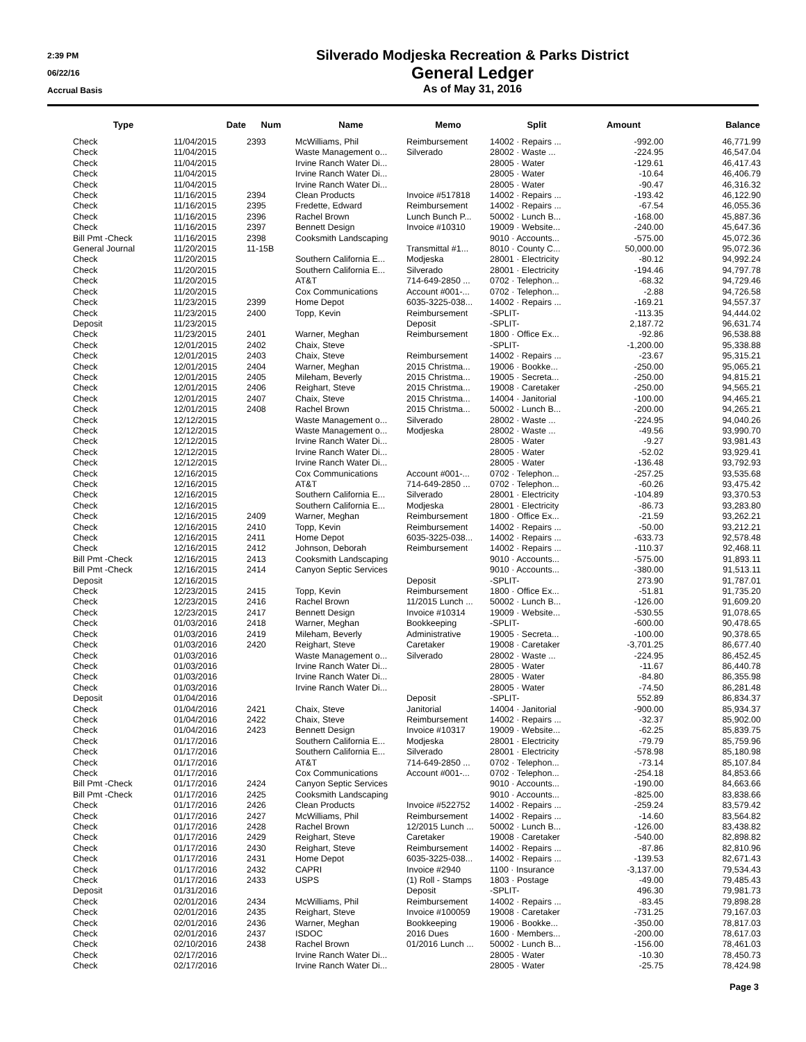2:39 PM
06/22/16
Accrual Basis
Silverado Modjeska Recreation & Parks District
General Ledger
As of May 31, 2016
| Type | Date | Num | Name | Memo | Split | Amount | Balance |
| --- | --- | --- | --- | --- | --- | --- | --- |
| Check | 11/04/2015 | 2393 | McWilliams, Phil | Reimbursement | 14002 · Repairs ... | -992.00 | 46,771.99 |
| Check | 11/04/2015 | | Waste Management o... | Silverado | 28002 · Waste ... | -224.95 | 46,547.04 |
| Check | 11/04/2015 | | Irvine Ranch Water Di... | | 28005 · Water | -129.61 | 46,417.43 |
| Check | 11/04/2015 | | Irvine Ranch Water Di... | | 28005 · Water | -10.64 | 46,406.79 |
| Check | 11/04/2015 | | Irvine Ranch Water Di... | | 28005 · Water | -90.47 | 46,316.32 |
| Check | 11/16/2015 | 2394 | Clean Products | Invoice #517818 | 14002 · Repairs ... | -193.42 | 46,122.90 |
| Check | 11/16/2015 | 2395 | Fredette, Edward | Reimbursement | 14002 · Repairs ... | -67.54 | 46,055.36 |
| Check | 11/16/2015 | 2396 | Rachel Brown | Lunch Bunch P... | 50002 · Lunch B... | -168.00 | 45,887.36 |
| Check | 11/16/2015 | 2397 | Bennett Design | Invoice #10310 | 19009 · Website... | -240.00 | 45,647.36 |
| Bill Pmt -Check | 11/16/2015 | 2398 | Cooksmith Landscaping | | 9010 · Accounts... | -575.00 | 45,072.36 |
| General Journal | 11/20/2015 | 11-15B | | Transmittal #1... | 8010 · County C... | 50,000.00 | 95,072.36 |
| Check | 11/20/2015 | | Southern California E... | Modjeska | 28001 · Electricity | -80.12 | 94,992.24 |
| Check | 11/20/2015 | | Southern California E... | Silverado | 28001 · Electricity | -194.46 | 94,797.78 |
| Check | 11/20/2015 | | AT&T | 714-649-2850 ... | 0702 · Telephon... | -68.32 | 94,729.46 |
| Check | 11/20/2015 | | Cox Communications | Account #001-... | 0702 · Telephon... | -2.88 | 94,726.58 |
| Check | 11/23/2015 | 2399 | Home Depot | 6035-3225-038... | 14002 · Repairs ... | -169.21 | 94,557.37 |
| Check | 11/23/2015 | 2400 | Topp, Kevin | Reimbursement | -SPLIT- | -113.35 | 94,444.02 |
| Deposit | 11/23/2015 | | | Deposit | -SPLIT- | 2,187.72 | 96,631.74 |
| Check | 11/23/2015 | 2401 | Warner, Meghan | Reimbursement | 1800 · Office Ex... | -92.86 | 96,538.88 |
| Check | 12/01/2015 | 2402 | Chaix, Steve | | -SPLIT- | -1,200.00 | 95,338.88 |
| Check | 12/01/2015 | 2403 | Chaix, Steve | Reimbursement | 14002 · Repairs ... | -23.67 | 95,315.21 |
| Check | 12/01/2015 | 2404 | Warner, Meghan | 2015 Christma... | 19006 · Bookke... | -250.00 | 95,065.21 |
| Check | 12/01/2015 | 2405 | Mileham, Beverly | 2015 Christma... | 19005 · Secreta... | -250.00 | 94,815.21 |
| Check | 12/01/2015 | 2406 | Reighart, Steve | 2015 Christma... | 19008 · Caretaker | -250.00 | 94,565.21 |
| Check | 12/01/2015 | 2407 | Chaix, Steve | 2015 Christma... | 14004 · Janitorial | -100.00 | 94,465.21 |
| Check | 12/01/2015 | 2408 | Rachel Brown | 2015 Christma... | 50002 · Lunch B... | -200.00 | 94,265.21 |
| Check | 12/12/2015 | | Waste Management o... | Silverado | 28002 · Waste ... | -224.95 | 94,040.26 |
| Check | 12/12/2015 | | Waste Management o... | Modjeska | 28002 · Waste ... | -49.56 | 93,990.70 |
| Check | 12/12/2015 | | Irvine Ranch Water Di... | | 28005 · Water | -9.27 | 93,981.43 |
| Check | 12/12/2015 | | Irvine Ranch Water Di... | | 28005 · Water | -52.02 | 93,929.41 |
| Check | 12/12/2015 | | Irvine Ranch Water Di... | | 28005 · Water | -136.48 | 93,792.93 |
| Check | 12/16/2015 | | Cox Communications | Account #001-... | 0702 · Telephon... | -257.25 | 93,535.68 |
| Check | 12/16/2015 | | AT&T | 714-649-2850 ... | 0702 · Telephon... | -60.26 | 93,475.42 |
| Check | 12/16/2015 | | Southern California E... | Silverado | 28001 · Electricity | -104.89 | 93,370.53 |
| Check | 12/16/2015 | | Southern California E... | Modjeska | 28001 · Electricity | -86.73 | 93,283.80 |
| Check | 12/16/2015 | 2409 | Warner, Meghan | Reimbursement | 1800 · Office Ex... | -21.59 | 93,262.21 |
| Check | 12/16/2015 | 2410 | Topp, Kevin | Reimbursement | 14002 · Repairs ... | -50.00 | 93,212.21 |
| Check | 12/16/2015 | 2411 | Home Depot | 6035-3225-038... | 14002 · Repairs ... | -633.73 | 92,578.48 |
| Check | 12/16/2015 | 2412 | Johnson, Deborah | Reimbursement | 14002 · Repairs ... | -110.37 | 92,468.11 |
| Bill Pmt -Check | 12/16/2015 | 2413 | Cooksmith Landscaping | | 9010 · Accounts... | -575.00 | 91,893.11 |
| Bill Pmt -Check | 12/16/2015 | 2414 | Canyon Septic Services | | 9010 · Accounts... | -380.00 | 91,513.11 |
| Deposit | 12/16/2015 | | | Deposit | -SPLIT- | 273.90 | 91,787.01 |
| Check | 12/23/2015 | 2415 | Topp, Kevin | Reimbursement | 1800 · Office Ex... | -51.81 | 91,735.20 |
| Check | 12/23/2015 | 2416 | Rachel Brown | 11/2015 Lunch ... | 50002 · Lunch B... | -126.00 | 91,609.20 |
| Check | 12/23/2015 | 2417 | Bennett Design | Invoice #10314 | 19009 · Website... | -530.55 | 91,078.65 |
| Check | 01/03/2016 | 2418 | Warner, Meghan | Bookkeeping | -SPLIT- | -600.00 | 90,478.65 |
| Check | 01/03/2016 | 2419 | Mileham, Beverly | Administrative | 19005 · Secreta... | -100.00 | 90,378.65 |
| Check | 01/03/2016 | 2420 | Reighart, Steve | Caretaker | 19008 · Caretaker | -3,701.25 | 86,677.40 |
| Check | 01/03/2016 | | Waste Management o... | Silverado | 28002 · Waste ... | -224.95 | 86,452.45 |
| Check | 01/03/2016 | | Irvine Ranch Water Di... | | 28005 · Water | -11.67 | 86,440.78 |
| Check | 01/03/2016 | | Irvine Ranch Water Di... | | 28005 · Water | -84.80 | 86,355.98 |
| Check | 01/03/2016 | | Irvine Ranch Water Di... | | 28005 · Water | -74.50 | 86,281.48 |
| Deposit | 01/04/2016 | | | Deposit | -SPLIT- | 552.89 | 86,834.37 |
| Check | 01/04/2016 | 2421 | Chaix, Steve | Janitorial | 14004 · Janitorial | -900.00 | 85,934.37 |
| Check | 01/04/2016 | 2422 | Chaix, Steve | Reimbursement | 14002 · Repairs ... | -32.37 | 85,902.00 |
| Check | 01/04/2016 | 2423 | Bennett Design | Invoice #10317 | 19009 · Website... | -62.25 | 85,839.75 |
| Check | 01/17/2016 | | Southern California E... | Modjeska | 28001 · Electricity | -79.79 | 85,759.96 |
| Check | 01/17/2016 | | Southern California E... | Silverado | 28001 · Electricity | -578.98 | 85,180.98 |
| Check | 01/17/2016 | | AT&T | 714-649-2850 ... | 0702 · Telephon... | -73.14 | 85,107.84 |
| Check | 01/17/2016 | | Cox Communications | Account #001-... | 0702 · Telephon... | -254.18 | 84,853.66 |
| Bill Pmt -Check | 01/17/2016 | 2424 | Canyon Septic Services | | 9010 · Accounts... | -190.00 | 84,663.66 |
| Bill Pmt -Check | 01/17/2016 | 2425 | Cooksmith Landscaping | | 9010 · Accounts... | -825.00 | 83,838.66 |
| Check | 01/17/2016 | 2426 | Clean Products | Invoice #522752 | 14002 · Repairs ... | -259.24 | 83,579.42 |
| Check | 01/17/2016 | 2427 | McWilliams, Phil | Reimbursement | 14002 · Repairs ... | -14.60 | 83,564.82 |
| Check | 01/17/2016 | 2428 | Rachel Brown | 12/2015 Lunch ... | 50002 · Lunch B... | -126.00 | 83,438.82 |
| Check | 01/17/2016 | 2429 | Reighart, Steve | Caretaker | 19008 · Caretaker | -540.00 | 82,898.82 |
| Check | 01/17/2016 | 2430 | Reighart, Steve | Reimbursement | 14002 · Repairs ... | -87.86 | 82,810.96 |
| Check | 01/17/2016 | 2431 | Home Depot | 6035-3225-038... | 14002 · Repairs ... | -139.53 | 82,671.43 |
| Check | 01/17/2016 | 2432 | CAPRI | Invoice #2940 | 1100 · Insurance | -3,137.00 | 79,534.43 |
| Check | 01/17/2016 | 2433 | USPS | (1) Roll - Stamps | 1803 · Postage | -49.00 | 79,485.43 |
| Deposit | 01/31/2016 | | | Deposit | -SPLIT- | 496.30 | 79,981.73 |
| Check | 02/01/2016 | 2434 | McWilliams, Phil | Reimbursement | 14002 · Repairs ... | -83.45 | 79,898.28 |
| Check | 02/01/2016 | 2435 | Reighart, Steve | Invoice #100059 | 19008 · Caretaker | -731.25 | 79,167.03 |
| Check | 02/01/2016 | 2436 | Warner, Meghan | Bookkeeping | 19006 · Bookke... | -350.00 | 78,817.03 |
| Check | 02/01/2016 | 2437 | ISDOC | 2016 Dues | 1600 · Members... | -200.00 | 78,617.03 |
| Check | 02/10/2016 | 2438 | Rachel Brown | 01/2016 Lunch ... | 50002 · Lunch B... | -156.00 | 78,461.03 |
| Check | 02/17/2016 | | Irvine Ranch Water Di... | | 28005 · Water | -10.30 | 78,450.73 |
| Check | 02/17/2016 | | Irvine Ranch Water Di... | | 28005 · Water | -25.75 | 78,424.98 |
Page 3